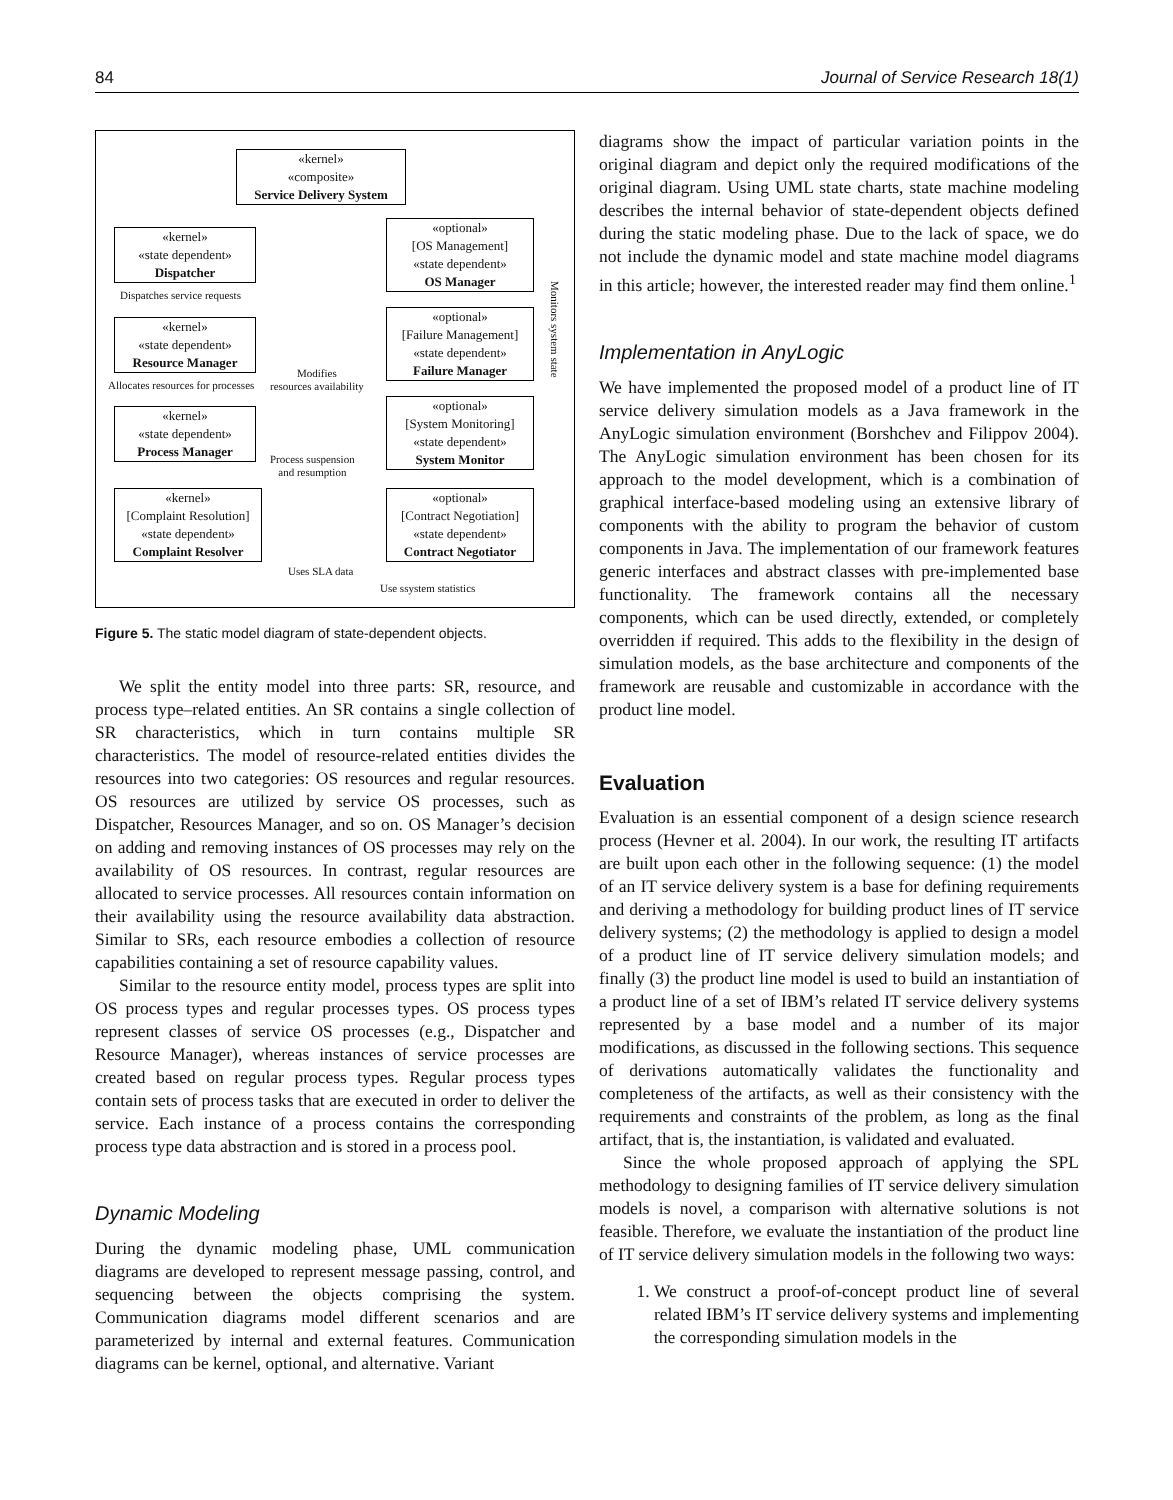84 Journal of Service Research 18(1)
«kernel»
«composite»
Service Delivery System
«kernel»
«state dependent»
Dispatcher
«optional»
[OS Management]
«state dependent»
OS Manager
Dispatches service requests
«kernel»
«state dependent»
Resource Manager
«optional»
[Failure Management]
«state dependent»
Failure Manager
Allocates resources for processes
Modifies
resources availability
«kernel»
«state dependent»
Process Manager
«optional»
[System Monitoring]
«state dependent»
System Monitor
Process suspension
and resumption
«kernel»
[Complaint Resolution]
«state dependent»
Complaint Resolver
«optional»
[Contract Negotiation]
«state dependent»
Contract Negotiator
Uses SLA data
Use ssystem statistics
Monitors system state
Figure 5. The static model diagram of state-dependent objects.
We split the entity model into three parts: SR, resource, and process type–related entities. An SR contains a single collection of SR characteristics, which in turn contains multiple SR characteristics. The model of resource-related entities divides the resources into two categories: OS resources and regular resources. OS resources are utilized by service OS processes, such as Dispatcher, Resources Manager, and so on. OS Manager’s decision on adding and removing instances of OS processes may rely on the availability of OS resources. In contrast, regular resources are allocated to service processes. All resources contain information on their availability using the resource availability data abstraction. Similar to SRs, each resource embodies a collection of resource capabilities containing a set of resource capability values.
Similar to the resource entity model, process types are split into OS process types and regular processes types. OS process types represent classes of service OS processes (e.g., Dispatcher and Resource Manager), whereas instances of service processes are created based on regular process types. Regular process types contain sets of process tasks that are executed in order to deliver the service. Each instance of a process contains the corresponding process type data abstraction and is stored in a process pool.
Dynamic Modeling
During the dynamic modeling phase, UML communication diagrams are developed to represent message passing, control, and sequencing between the objects comprising the system. Communication diagrams model different scenarios and are parameterized by internal and external features. Communication diagrams can be kernel, optional, and alternative. Variant
diagrams show the impact of particular variation points in the original diagram and depict only the required modifications of the original diagram. Using UML state charts, state machine modeling describes the internal behavior of state-dependent objects defined during the static modeling phase. Due to the lack of space, we do not include the dynamic model and state machine model diagrams in this article; however, the interested reader may find them online.<sup>1</sup>
Implementation in AnyLogic
We have implemented the proposed model of a product line of IT service delivery simulation models as a Java framework in the AnyLogic simulation environment (Borshchev and Filippov 2004). The AnyLogic simulation environment has been chosen for its approach to the model development, which is a combination of graphical interface-based modeling using an extensive library of components with the ability to program the behavior of custom components in Java. The implementation of our framework features generic interfaces and abstract classes with pre-implemented base functionality. The framework contains all the necessary components, which can be used directly, extended, or completely overridden if required. This adds to the flexibility in the design of simulation models, as the base architecture and components of the framework are reusable and customizable in accordance with the product line model.
Evaluation
Evaluation is an essential component of a design science research process (Hevner et al. 2004). In our work, the resulting IT artifacts are built upon each other in the following sequence: (1) the model of an IT service delivery system is a base for defining requirements and deriving a methodology for building product lines of IT service delivery systems; (2) the methodology is applied to design a model of a product line of IT service delivery simulation models; and finally (3) the product line model is used to build an instantiation of a product line of a set of IBM’s related IT service delivery systems represented by a base model and a number of its major modifications, as discussed in the following sections. This sequence of derivations automatically validates the functionality and completeness of the artifacts, as well as their consistency with the requirements and constraints of the problem, as long as the final artifact, that is, the instantiation, is validated and evaluated.
Since the whole proposed approach of applying the SPL methodology to designing families of IT service delivery simulation models is novel, a comparison with alternative solutions is not feasible. Therefore, we evaluate the instantiation of the product line of IT service delivery simulation models in the following two ways:
1. We construct a proof-of-concept product line of several related IBM’s IT service delivery systems and implementing the corresponding simulation models in the